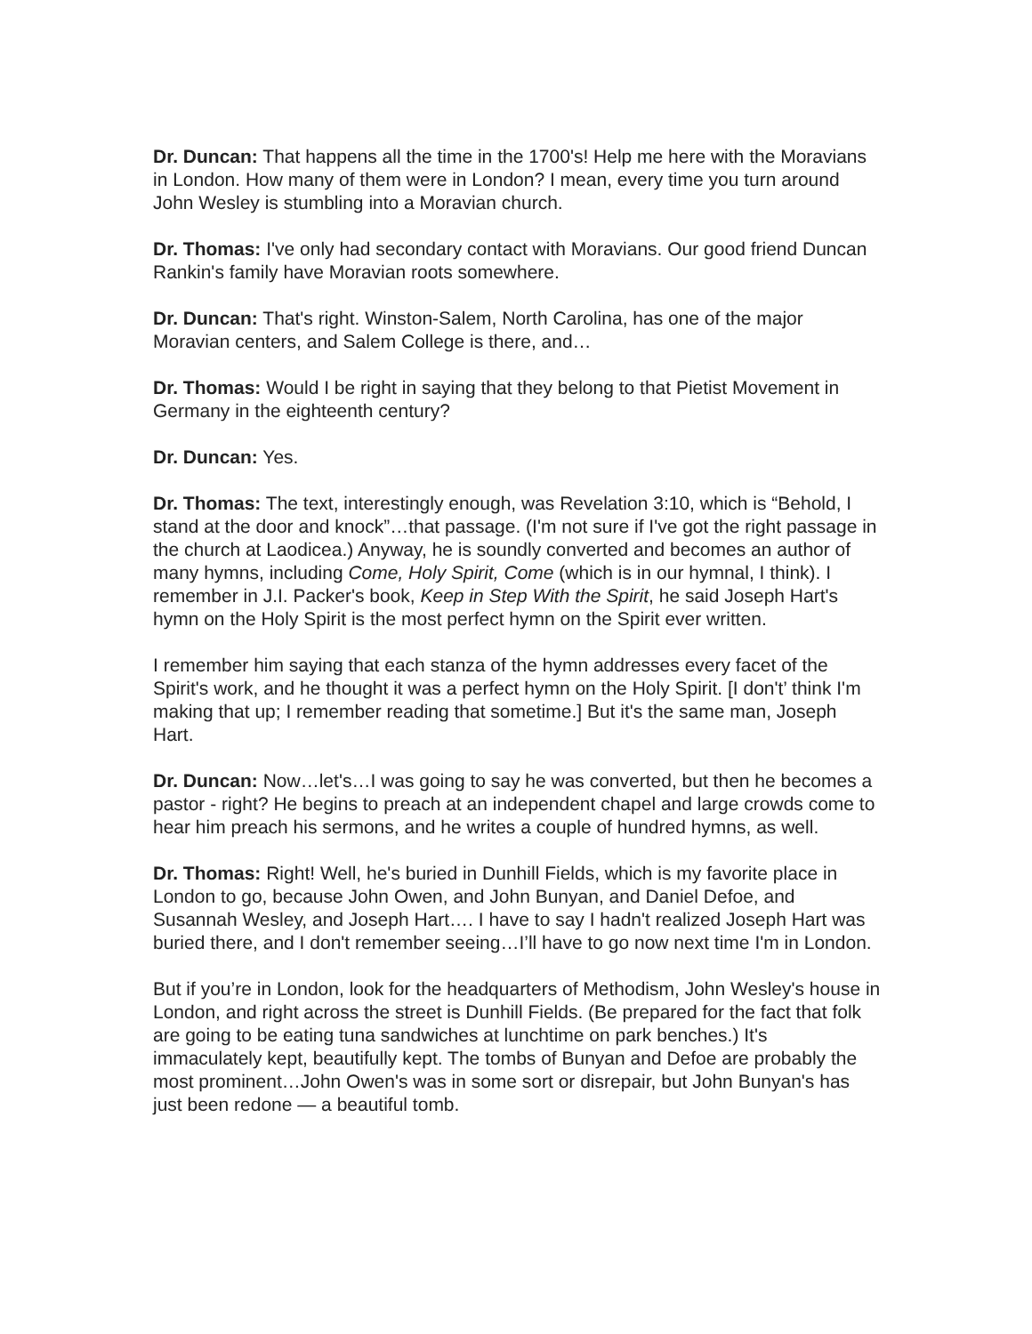Dr. Duncan: That happens all the time in the 1700's! Help me here with the Moravians in London. How many of them were in London? I mean, every time you turn around John Wesley is stumbling into a Moravian church.
Dr. Thomas: I've only had secondary contact with Moravians. Our good friend Duncan Rankin's family have Moravian roots somewhere.
Dr. Duncan: That's right. Winston-Salem, North Carolina, has one of the major Moravian centers, and Salem College is there, and…
Dr. Thomas: Would I be right in saying that they belong to that Pietist Movement in Germany in the eighteenth century?
Dr. Duncan: Yes.
Dr. Thomas: The text, interestingly enough, was Revelation 3:10, which is “Behold, I stand at the door and knock”…that passage. (I'm not sure if I've got the right passage in the church at Laodicea.) Anyway, he is soundly converted and becomes an author of many hymns, including Come, Holy Spirit, Come (which is in our hymnal, I think). I remember in J.I. Packer's book, Keep in Step With the Spirit, he said Joseph Hart's hymn on the Holy Spirit is the most perfect hymn on the Spirit ever written.
I remember him saying that each stanza of the hymn addresses every facet of the Spirit's work, and he thought it was a perfect hymn on the Holy Spirit. [I don't’ think I'm making that up; I remember reading that sometime.] But it's the same man, Joseph Hart.
Dr. Duncan: Now…let's…I was going to say he was converted, but then he becomes a pastor - right? He begins to preach at an independent chapel and large crowds come to hear him preach his sermons, and he writes a couple of hundred hymns, as well.
Dr. Thomas: Right! Well, he's buried in Dunhill Fields, which is my favorite place in London to go, because John Owen, and John Bunyan, and Daniel Defoe, and Susannah Wesley, and Joseph Hart…. I have to say I hadn't realized Joseph Hart was buried there, and I don't remember seeing…I’ll have to go now next time I'm in London.
But if you’re in London, look for the headquarters of Methodism, John Wesley's house in London, and right across the street is Dunhill Fields. (Be prepared for the fact that folk are going to be eating tuna sandwiches at lunchtime on park benches.) It's immaculately kept, beautifully kept. The tombs of Bunyan and Defoe are probably the most prominent…John Owen's was in some sort or disrepair, but John Bunyan's has just been redone — a beautiful tomb.